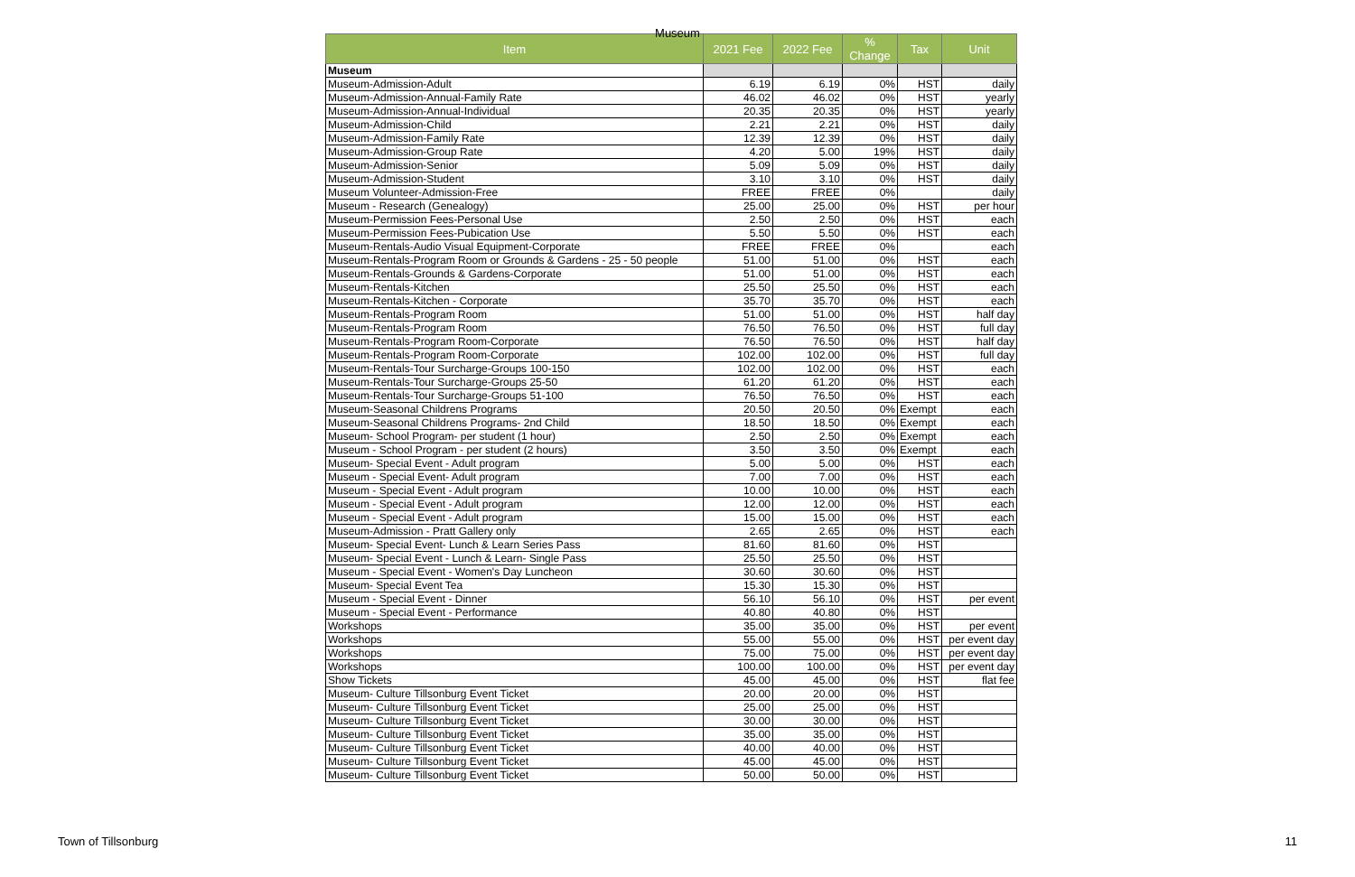Museum
| Item | 2021 Fee | 2022 Fee | % Change | Tax | Unit |
| --- | --- | --- | --- | --- | --- |
| Museum | | | | | |
| Museum-Admission-Adult | 6.19 | 6.19 | 0% | HST | daily |
| Museum-Admission-Annual-Family Rate | 46.02 | 46.02 | 0% | HST | yearly |
| Museum-Admission-Annual-Individual | 20.35 | 20.35 | 0% | HST | yearly |
| Museum-Admission-Child | 2.21 | 2.21 | 0% | HST | daily |
| Museum-Admission-Family Rate | 12.39 | 12.39 | 0% | HST | daily |
| Museum-Admission-Group Rate | 4.20 | 5.00 | 19% | HST | daily |
| Museum-Admission-Senior | 5.09 | 5.09 | 0% | HST | daily |
| Museum-Admission-Student | 3.10 | 3.10 | 0% | HST | daily |
| Museum Volunteer-Admission-Free | FREE | FREE | 0% | | daily |
| Museum - Research (Genealogy) | 25.00 | 25.00 | 0% | HST | per hour |
| Museum-Permission Fees-Personal Use | 2.50 | 2.50 | 0% | HST | each |
| Museum-Permission Fees-Pubication Use | 5.50 | 5.50 | 0% | HST | each |
| Museum-Rentals-Audio Visual Equipment-Corporate | FREE | FREE | 0% | | each |
| Museum-Rentals-Program Room or Grounds & Gardens - 25 - 50 people | 51.00 | 51.00 | 0% | HST | each |
| Museum-Rentals-Grounds & Gardens-Corporate | 51.00 | 51.00 | 0% | HST | each |
| Museum-Rentals-Kitchen | 25.50 | 25.50 | 0% | HST | each |
| Museum-Rentals-Kitchen - Corporate | 35.70 | 35.70 | 0% | HST | each |
| Museum-Rentals-Program Room | 51.00 | 51.00 | 0% | HST | half day |
| Museum-Rentals-Program Room | 76.50 | 76.50 | 0% | HST | full day |
| Museum-Rentals-Program Room-Corporate | 76.50 | 76.50 | 0% | HST | half day |
| Museum-Rentals-Program Room-Corporate | 102.00 | 102.00 | 0% | HST | full day |
| Museum-Rentals-Tour Surcharge-Groups 100-150 | 102.00 | 102.00 | 0% | HST | each |
| Museum-Rentals-Tour Surcharge-Groups 25-50 | 61.20 | 61.20 | 0% | HST | each |
| Museum-Rentals-Tour Surcharge-Groups 51-100 | 76.50 | 76.50 | 0% | HST | each |
| Museum-Seasonal Childrens Programs | 20.50 | 20.50 | 0% | Exempt | each |
| Museum-Seasonal Childrens Programs- 2nd Child | 18.50 | 18.50 | 0% | Exempt | each |
| Museum- School Program- per student (1 hour) | 2.50 | 2.50 | 0% | Exempt | each |
| Museum - School Program - per student (2 hours) | 3.50 | 3.50 | 0% | Exempt | each |
| Museum- Special Event - Adult program | 5.00 | 5.00 | 0% | HST | each |
| Museum - Special Event- Adult program | 7.00 | 7.00 | 0% | HST | each |
| Museum - Special Event - Adult program | 10.00 | 10.00 | 0% | HST | each |
| Museum - Special Event - Adult program | 12.00 | 12.00 | 0% | HST | each |
| Museum - Special Event - Adult program | 15.00 | 15.00 | 0% | HST | each |
| Museum-Admission - Pratt Gallery only | 2.65 | 2.65 | 0% | HST | each |
| Museum- Special Event- Lunch & Learn Series Pass | 81.60 | 81.60 | 0% | HST | |
| Museum- Special Event - Lunch & Learn- Single Pass | 25.50 | 25.50 | 0% | HST | |
| Museum - Special Event - Women's Day Luncheon | 30.60 | 30.60 | 0% | HST | |
| Museum- Special Event Tea | 15.30 | 15.30 | 0% | HST | |
| Museum - Special Event - Dinner | 56.10 | 56.10 | 0% | HST | per event |
| Museum - Special Event - Performance | 40.80 | 40.80 | 0% | HST | |
| Workshops | 35.00 | 35.00 | 0% | HST | per event |
| Workshops | 55.00 | 55.00 | 0% | HST | per event day |
| Workshops | 75.00 | 75.00 | 0% | HST | per event day |
| Workshops | 100.00 | 100.00 | 0% | HST | per event day |
| Show Tickets | 45.00 | 45.00 | 0% | HST | flat fee |
| Museum- Culture Tillsonburg Event Ticket | 20.00 | 20.00 | 0% | HST | |
| Museum- Culture Tillsonburg Event Ticket | 25.00 | 25.00 | 0% | HST | |
| Museum- Culture Tillsonburg Event Ticket | 30.00 | 30.00 | 0% | HST | |
| Museum- Culture Tillsonburg Event Ticket | 35.00 | 35.00 | 0% | HST | |
| Museum- Culture Tillsonburg Event Ticket | 40.00 | 40.00 | 0% | HST | |
| Museum- Culture Tillsonburg Event Ticket | 45.00 | 45.00 | 0% | HST | |
| Museum- Culture Tillsonburg Event Ticket | 50.00 | 50.00 | 0% | HST | |
Town of Tillsonburg 11